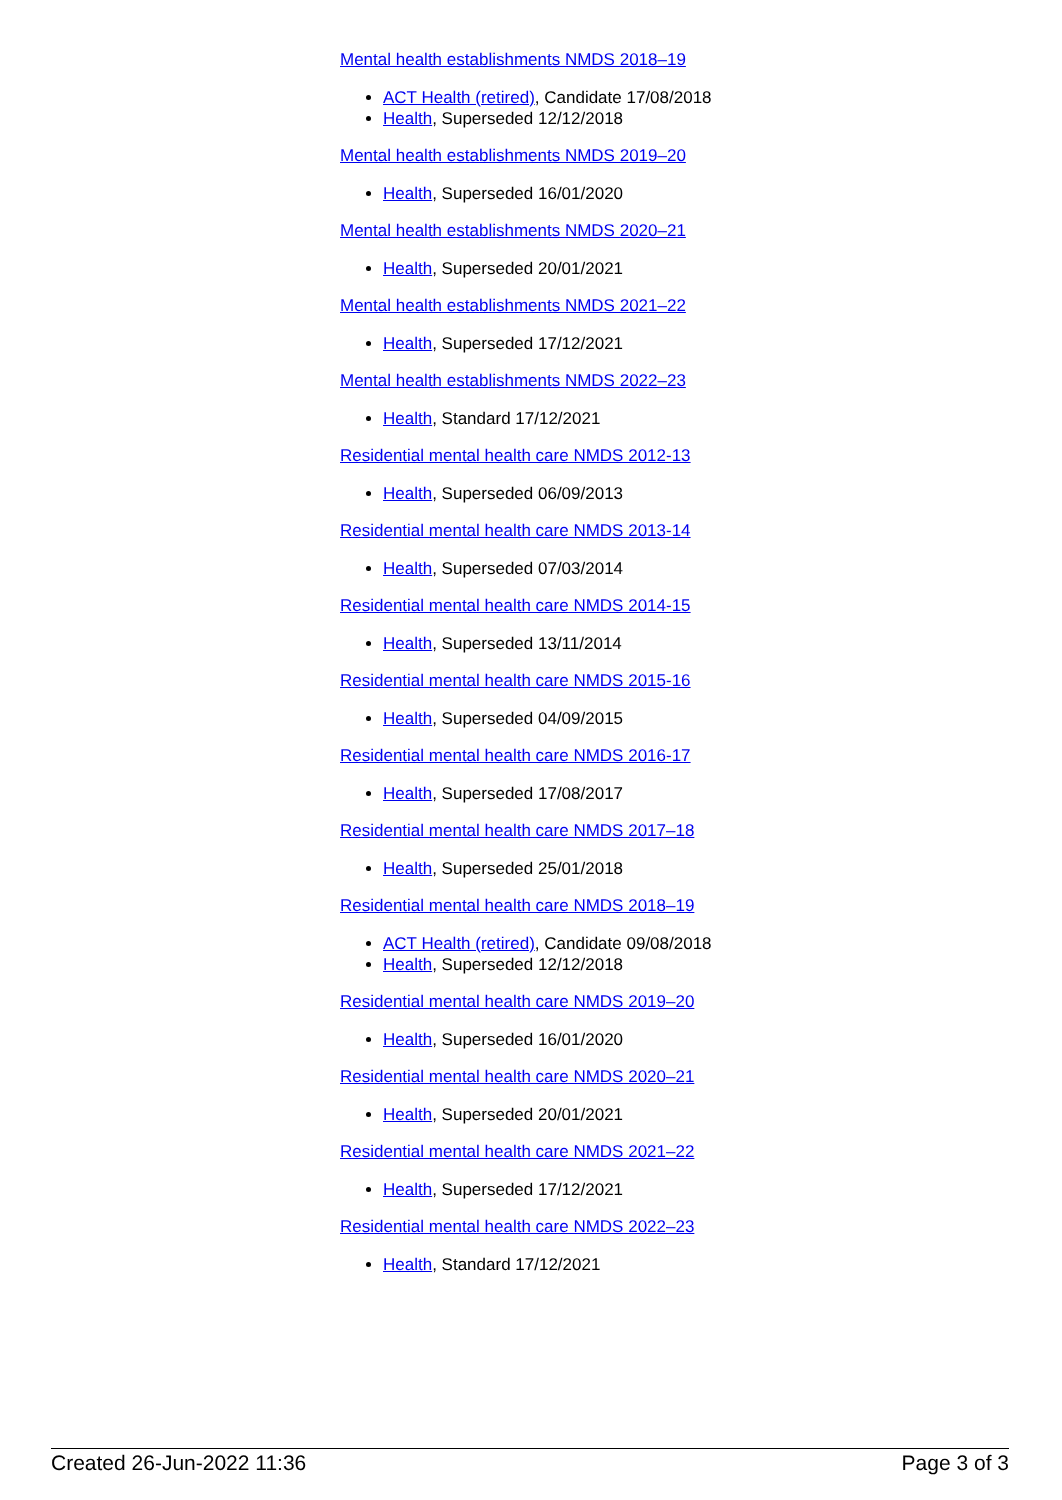Mental health establishments NMDS 2018–19
ACT Health (retired), Candidate 17/08/2018
Health, Superseded 12/12/2018
Mental health establishments NMDS 2019–20
Health, Superseded 16/01/2020
Mental health establishments NMDS 2020–21
Health, Superseded 20/01/2021
Mental health establishments NMDS 2021–22
Health, Superseded 17/12/2021
Mental health establishments NMDS 2022–23
Health, Standard 17/12/2021
Residential mental health care NMDS 2012-13
Health, Superseded 06/09/2013
Residential mental health care NMDS 2013-14
Health, Superseded 07/03/2014
Residential mental health care NMDS 2014-15
Health, Superseded 13/11/2014
Residential mental health care NMDS 2015-16
Health, Superseded 04/09/2015
Residential mental health care NMDS 2016-17
Health, Superseded 17/08/2017
Residential mental health care NMDS 2017–18
Health, Superseded 25/01/2018
Residential mental health care NMDS 2018–19
ACT Health (retired), Candidate 09/08/2018
Health, Superseded 12/12/2018
Residential mental health care NMDS 2019–20
Health, Superseded 16/01/2020
Residential mental health care NMDS 2020–21
Health, Superseded 20/01/2021
Residential mental health care NMDS 2021–22
Health, Superseded 17/12/2021
Residential mental health care NMDS 2022–23
Health, Standard 17/12/2021
Created 26-Jun-2022 11:36 Page 3 of 3